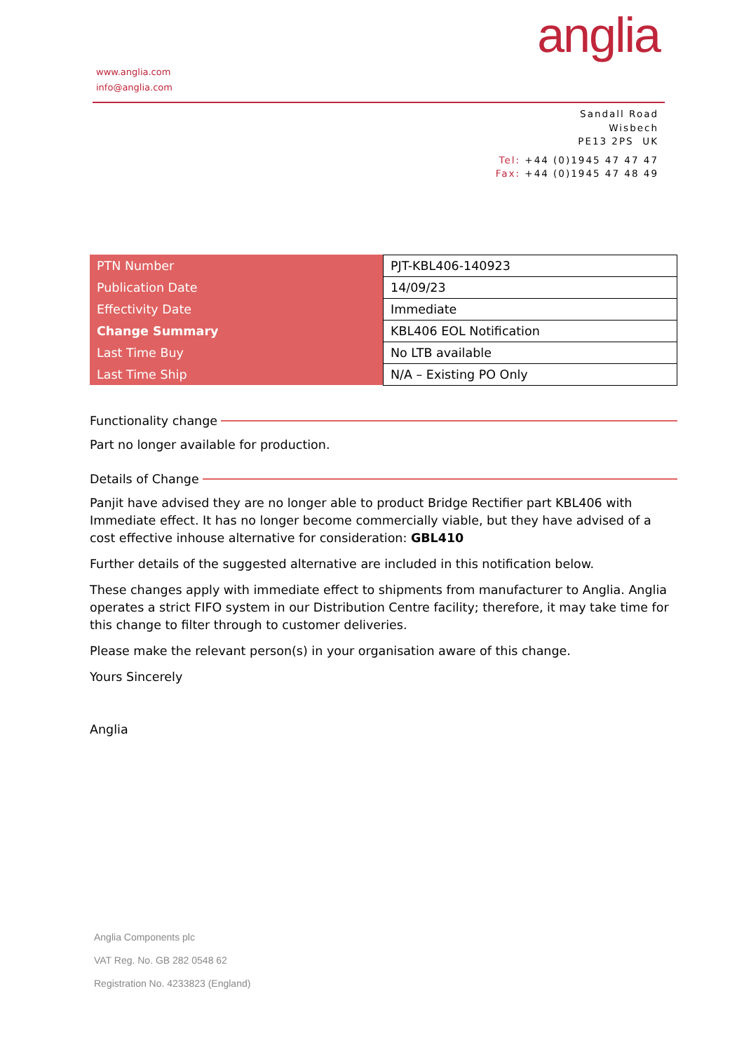anglia
www.anglia.com
info@anglia.com
Sandall Road
Wisbech
PE13 2PS UK
Tel: +44 (0)1945 47 47 47
Fax: +44 (0)1945 47 48 49
| PTN Number | PJT-KBL406-140923 |
| Publication Date | 14/09/23 |
| Effectivity Date | Immediate |
| Change Summary | KBL406 EOL Notification |
| Last Time Buy | No LTB available |
| Last Time Ship | N/A – Existing PO Only |
Functionality change
Part no longer available for production.
Details of Change
Panjit have advised they are no longer able to product Bridge Rectifier part KBL406 with Immediate effect. It has no longer become commercially viable, but they have advised of a cost effective inhouse alternative for consideration: GBL410
Further details of the suggested alternative are included in this notification below.
These changes apply with immediate effect to shipments from manufacturer to Anglia. Anglia operates a strict FIFO system in our Distribution Centre facility; therefore, it may take time for this change to filter through to customer deliveries.
Please make the relevant person(s) in your organisation aware of this change.
Yours Sincerely
Anglia
Anglia Components plc
VAT Reg. No. GB 282 0548 62
Registration No. 4233823 (England)